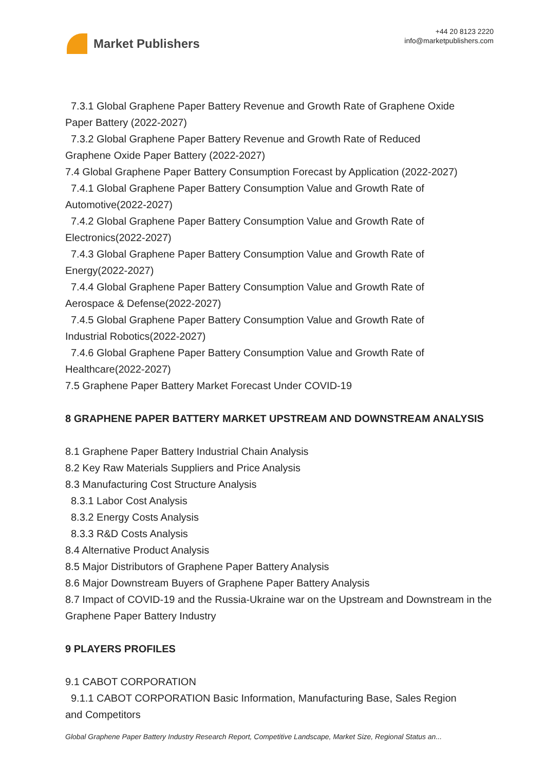Market Publishers
+44 20 8123 2220
info@marketpublishers.com
7.3.1 Global Graphene Paper Battery Revenue and Growth Rate of Graphene Oxide
Paper Battery (2022-2027)
7.3.2 Global Graphene Paper Battery Revenue and Growth Rate of Reduced
Graphene Oxide Paper Battery (2022-2027)
7.4 Global Graphene Paper Battery Consumption Forecast by Application (2022-2027)
7.4.1 Global Graphene Paper Battery Consumption Value and Growth Rate of
Automotive(2022-2027)
7.4.2 Global Graphene Paper Battery Consumption Value and Growth Rate of
Electronics(2022-2027)
7.4.3 Global Graphene Paper Battery Consumption Value and Growth Rate of
Energy(2022-2027)
7.4.4 Global Graphene Paper Battery Consumption Value and Growth Rate of
Aerospace & Defense(2022-2027)
7.4.5 Global Graphene Paper Battery Consumption Value and Growth Rate of
Industrial Robotics(2022-2027)
7.4.6 Global Graphene Paper Battery Consumption Value and Growth Rate of
Healthcare(2022-2027)
7.5 Graphene Paper Battery Market Forecast Under COVID-19
8 GRAPHENE PAPER BATTERY MARKET UPSTREAM AND DOWNSTREAM ANALYSIS
8.1 Graphene Paper Battery Industrial Chain Analysis
8.2 Key Raw Materials Suppliers and Price Analysis
8.3 Manufacturing Cost Structure Analysis
8.3.1 Labor Cost Analysis
8.3.2 Energy Costs Analysis
8.3.3 R&D Costs Analysis
8.4 Alternative Product Analysis
8.5 Major Distributors of Graphene Paper Battery Analysis
8.6 Major Downstream Buyers of Graphene Paper Battery Analysis
8.7 Impact of COVID-19 and the Russia-Ukraine war on the Upstream and Downstream in the Graphene Paper Battery Industry
9 PLAYERS PROFILES
9.1 CABOT CORPORATION
9.1.1 CABOT CORPORATION Basic Information, Manufacturing Base, Sales Region
and Competitors
Global Graphene Paper Battery Industry Research Report, Competitive Landscape, Market Size, Regional Status an...